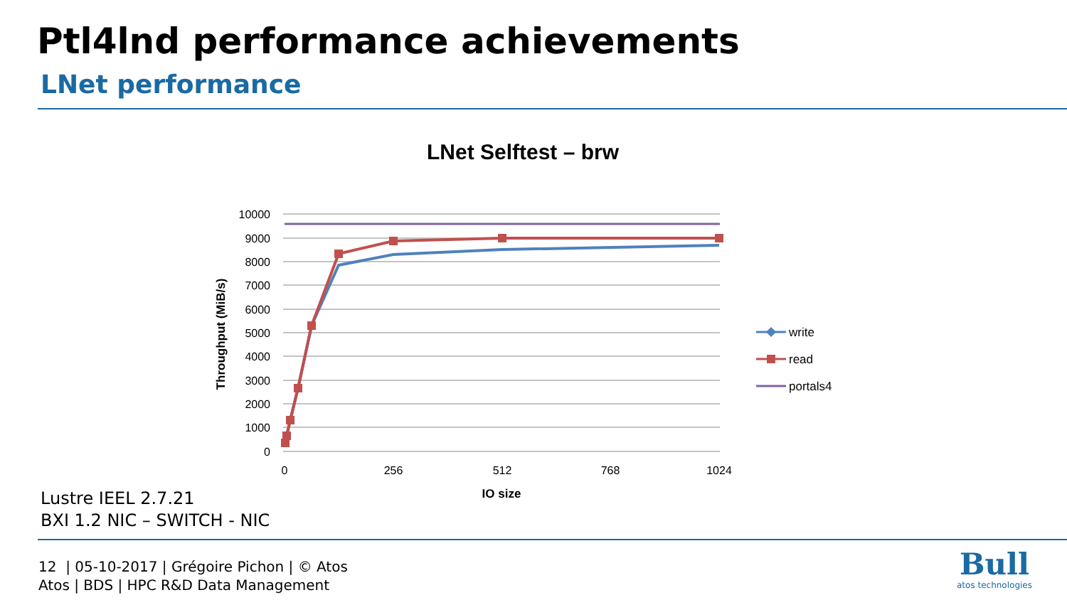Ptl4lnd performance achievements
LNet performance
LNet Selftest – brw
10000
9000
8000
7000
6000
5000
4000
3000
2000
1000
0
0
256
512
768
1024
IO size
Throughput (MiB/s)
write
read
portals4
Lustre IEEL 2.7.21
BXI 1.2 NIC – SWITCH - NIC
12 | 05-10-2017 | Grégoire Pichon | © Atos
Atos | BDS | HPC R&D Data Management
Bull
atos technologies